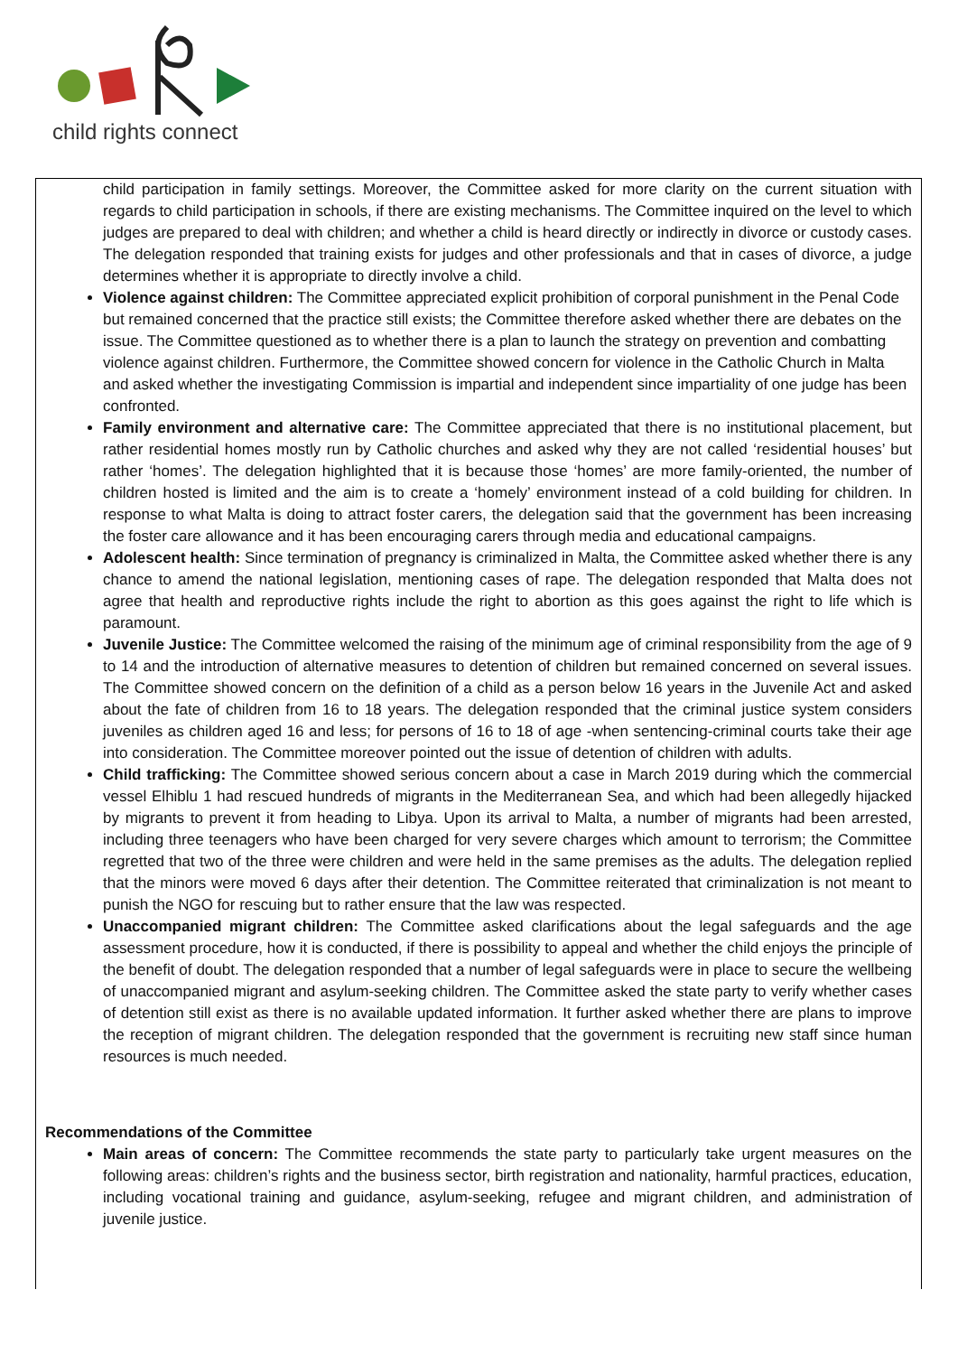child rights connect
child participation in family settings. Moreover, the Committee asked for more clarity on the current situation with regards to child participation in schools, if there are existing mechanisms. The Committee inquired on the level to which judges are prepared to deal with children; and whether a child is heard directly or indirectly in divorce or custody cases. The delegation responded that training exists for judges and other professionals and that in cases of divorce, a judge determines whether it is appropriate to directly involve a child.
Violence against children: The Committee appreciated explicit prohibition of corporal punishment in the Penal Code but remained concerned that the practice still exists; the Committee therefore asked whether there are debates on the issue. The Committee questioned as to whether there is a plan to launch the strategy on prevention and combatting violence against children. Furthermore, the Committee showed concern for violence in the Catholic Church in Malta and asked whether the investigating Commission is impartial and independent since impartiality of one judge has been confronted.
Family environment and alternative care: The Committee appreciated that there is no institutional placement, but rather residential homes mostly run by Catholic churches and asked why they are not called ‘residential houses’ but rather ‘homes’. The delegation highlighted that it is because those ‘homes’ are more family-oriented, the number of children hosted is limited and the aim is to create a ‘homely’ environment instead of a cold building for children. In response to what Malta is doing to attract foster carers, the delegation said that the government has been increasing the foster care allowance and it has been encouraging carers through media and educational campaigns.
Adolescent health: Since termination of pregnancy is criminalized in Malta, the Committee asked whether there is any chance to amend the national legislation, mentioning cases of rape. The delegation responded that Malta does not agree that health and reproductive rights include the right to abortion as this goes against the right to life which is paramount.
Juvenile Justice: The Committee welcomed the raising of the minimum age of criminal responsibility from the age of 9 to 14 and the introduction of alternative measures to detention of children but remained concerned on several issues. The Committee showed concern on the definition of a child as a person below 16 years in the Juvenile Act and asked about the fate of children from 16 to 18 years. The delegation responded that the criminal justice system considers juveniles as children aged 16 and less; for persons of 16 to 18 of age -when sentencing-criminal courts take their age into consideration. The Committee moreover pointed out the issue of detention of children with adults.
Child trafficking: The Committee showed serious concern about a case in March 2019 during which the commercial vessel Elhiblu 1 had rescued hundreds of migrants in the Mediterranean Sea, and which had been allegedly hijacked by migrants to prevent it from heading to Libya. Upon its arrival to Malta, a number of migrants had been arrested, including three teenagers who have been charged for very severe charges which amount to terrorism; the Committee regretted that two of the three were children and were held in the same premises as the adults. The delegation replied that the minors were moved 6 days after their detention. The Committee reiterated that criminalization is not meant to punish the NGO for rescuing but to rather ensure that the law was respected.
Unaccompanied migrant children: The Committee asked clarifications about the legal safeguards and the age assessment procedure, how it is conducted, if there is possibility to appeal and whether the child enjoys the principle of the benefit of doubt. The delegation responded that a number of legal safeguards were in place to secure the wellbeing of unaccompanied migrant and asylum-seeking children. The Committee asked the state party to verify whether cases of detention still exist as there is no available updated information. It further asked whether there are plans to improve the reception of migrant children. The delegation responded that the government is recruiting new staff since human resources is much needed.
Recommendations of the Committee
Main areas of concern: The Committee recommends the state party to particularly take urgent measures on the following areas: children’s rights and the business sector, birth registration and nationality, harmful practices, education, including vocational training and guidance, asylum-seeking, refugee and migrant children, and administration of juvenile justice.